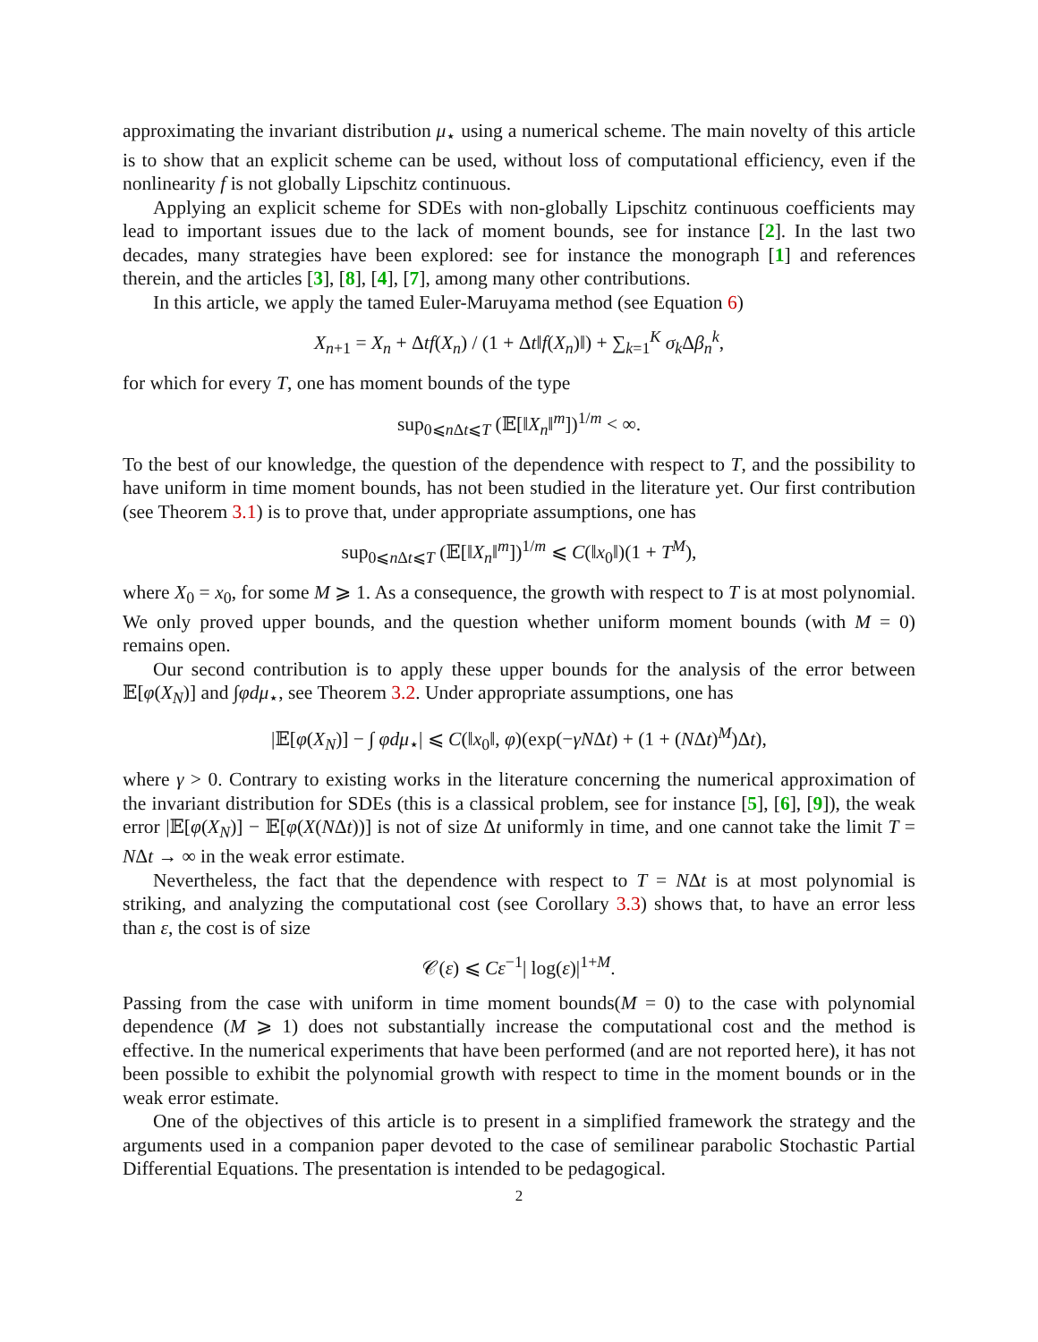approximating the invariant distribution μ<sub>⋆</sub> using a numerical scheme. The main novelty of this article is to show that an explicit scheme can be used, without loss of computational efficiency, even if the nonlinearity f is not globally Lipschitz continuous.
Applying an explicit scheme for SDEs with non-globally Lipschitz continuous coefficients may lead to important issues due to the lack of moment bounds, see for instance [2]. In the last two decades, many strategies have been explored: see for instance the monograph [1] and references therein, and the articles [3], [8], [4], [7], among many other contributions.
In this article, we apply the tamed Euler-Maruyama method (see Equation 6)
X<sub>n+1</sub> = X<sub>n</sub> + Δtf(X<sub>n</sub>) / (1 + Δt‖f(X<sub>n</sub>)‖) + ∑<sub>k=1</sub><sup>K</sup> σ<sub>k</sub> Δβ<sub>n</sub><sup>k</sup>,
for which for every T, one has moment bounds of the type
sup<sub>0⩽n Δt⩽T</sub> (𝔼[‖X<sub>n</sub>‖<sup>m</sup>])<sup>1/m</sup> < ∞.
To the best of our knowledge, the question of the dependence with respect to T, and the possibility to have uniform in time moment bounds, has not been studied in the literature yet. Our first contribution (see Theorem 3.1) is to prove that, under appropriate assumptions, one has
sup<sub>0⩽n Δt⩽T</sub> (𝔼[‖X<sub>n</sub>‖<sup>m</sup>])<sup>1/m</sup> ⩽ C(‖x<sub>0</sub>‖)(1 + T<sup>M</sup>),
where X<sub>0</sub> = x<sub>0</sub>, for some M ⩾ 1. As a consequence, the growth with respect to T is at most polynomial. We only proved upper bounds, and the question whether uniform moment bounds (with M = 0) remains open.
Our second contribution is to apply these upper bounds for the analysis of the error between 𝔼[φ(X<sub>N</sub>)] and ∫φdμ<sub>⋆</sub>, see Theorem 3.2. Under appropriate assumptions, one has
|𝔼[φ(X<sub>N</sub>)] − ∫ φdμ<sub>⋆</sub>| ⩽ C(‖x<sub>0</sub>‖, φ)(exp(−γNΔt) + (1 + (NΔt)<sup>M</sup>)Δt),
where γ > 0. Contrary to existing works in the literature concerning the numerical approximation of the invariant distribution for SDEs (this is a classical problem, see for instance [5], [6], [9]), the weak error |𝔼[φ(X<sub>N</sub>)] − 𝔼[φ(X(NΔt))] is not of size Δt uniformly in time, and one cannot take the limit T = NΔt → ∞ in the weak error estimate.
Nevertheless, the fact that the dependence with respect to T = NΔt is at most polynomial is striking, and analyzing the computational cost (see Corollary 3.3) shows that, to have an error less than ε, the cost is of size
𝒞(ε) ⩽ Cε<sup>−1</sup>| log(ε)|<sup>1+M</sup>.
Passing from the case with uniform in time moment bounds(M = 0) to the case with polynomial dependence (M ⩾ 1) does not substantially increase the computational cost and the method is effective. In the numerical experiments that have been performed (and are not reported here), it has not been possible to exhibit the polynomial growth with respect to time in the moment bounds or in the weak error estimate.
One of the objectives of this article is to present in a simplified framework the strategy and the arguments used in a companion paper devoted to the case of semilinear parabolic Stochastic Partial Differential Equations. The presentation is intended to be pedagogical.
2